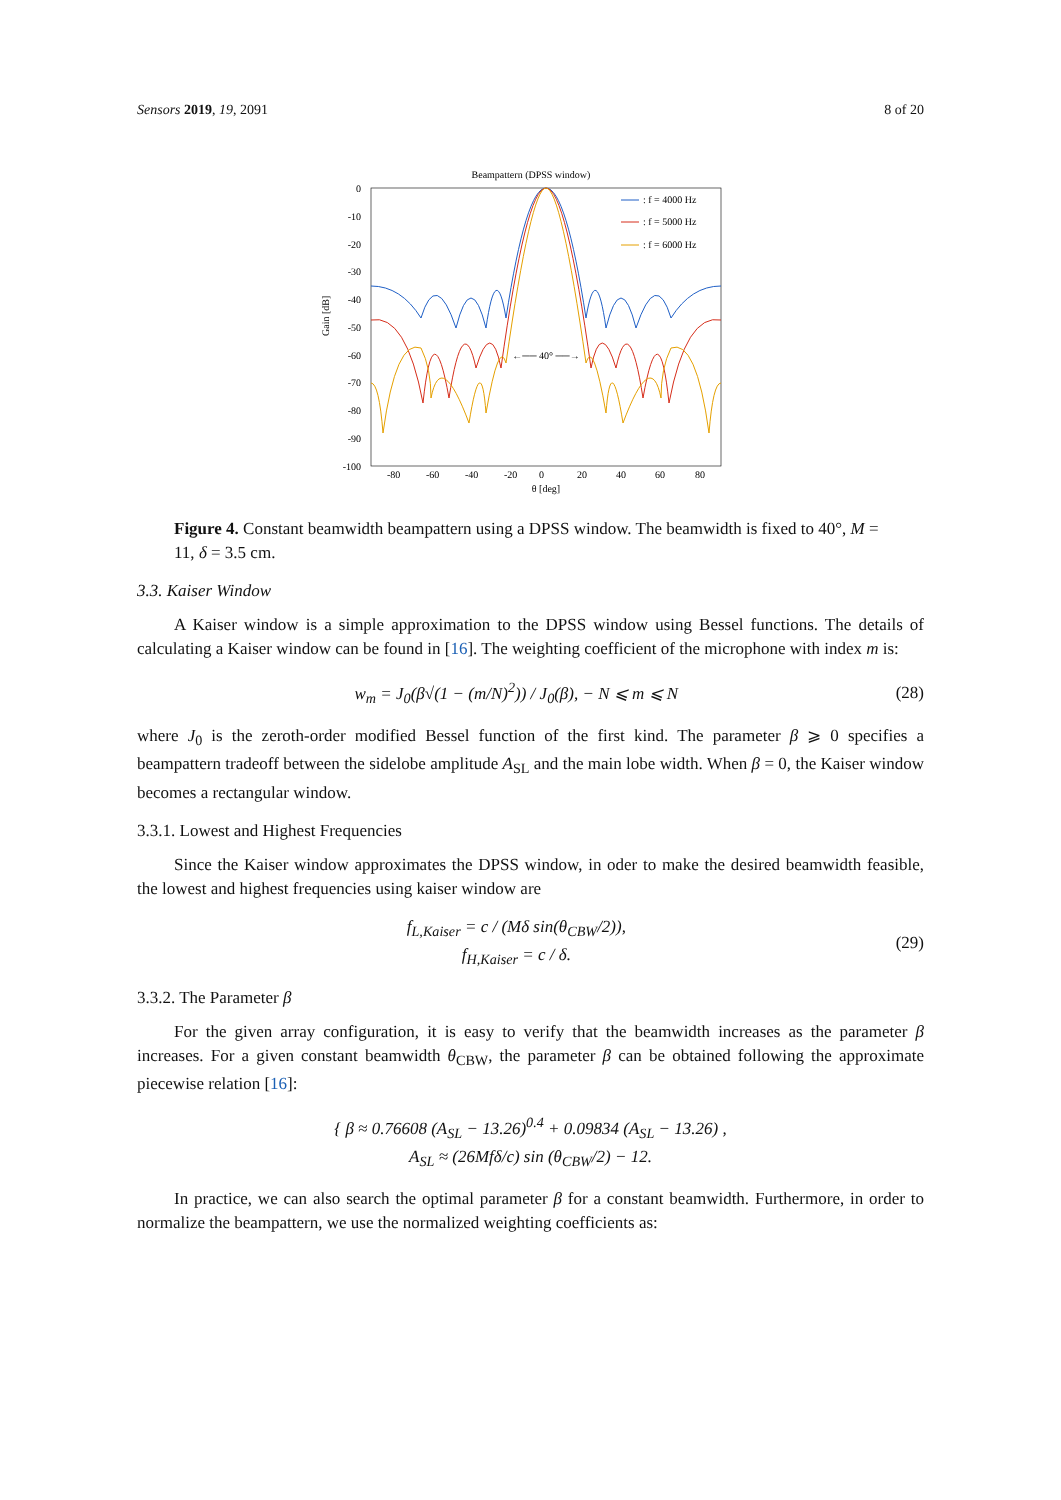Sensors 2019, 19, 2091 8 of 20
Beampattern (DPSS window)
0
-10
-20
-30
-40
-50
-60
-70
-80
-90
-100
-80
-60
-40
-20
0
20
40
60
80
θ [deg]
Gain [dB]
←── 40° ──→
: f = 4000 Hz
: f = 5000 Hz
: f = 6000 Hz
Figure 4. Constant beamwidth beampattern using a DPSS window. The beamwidth is fixed to 40°, M = 11, δ = 3.5 cm.
3.3. Kaiser Window
A Kaiser window is a simple approximation to the DPSS window using Bessel functions. The details of calculating a Kaiser window can be found in [16]. The weighting coefficient of the microphone with index m is:
w<sub>m</sub> = J<sub>0</sub>(β√(1 − (m/N)<sup>2</sup>)) / J<sub>0</sub>(β), − N ⩽ m ⩽ N (28)
where J<sub>0</sub> is the zeroth-order modified Bessel function of the first kind. The parameter β ⩾ 0 specifies a beampattern tradeoff between the sidelobe amplitude A<sub>SL</sub> and the main lobe width. When β = 0, the Kaiser window becomes a rectangular window.
3.3.1. Lowest and Highest Frequencies
Since the Kaiser window approximates the DPSS window, in oder to make the desired beamwidth feasible, the lowest and highest frequencies using kaiser window are
f<sub>L,Kaiser</sub> = c / (Mδ sin(θ<sub>CBW</sub>/2)),
f<sub>H,Kaiser</sub> = c / δ. (29)
3.3.2. The Parameter β
For the given array configuration, it is easy to verify that the beamwidth increases as the parameter β increases. For a given constant beamwidth θ<sub>CBW</sub>, the parameter β can be obtained following the approximate piecewise relation [16]:
{ β ≈ 0.76608 (A<sub>SL</sub> − 13.26)<sup>0.4</sup> + 0.09834 (A<sub>SL</sub> − 13.26) ,
A<sub>SL</sub> ≈ (26Mfδ/c) sin (θ<sub>CBW</sub>/2) − 12.
In practice, we can also search the optimal parameter β for a constant beamwidth. Furthermore, in order to normalize the beampattern, we use the normalized weighting coefficients as: